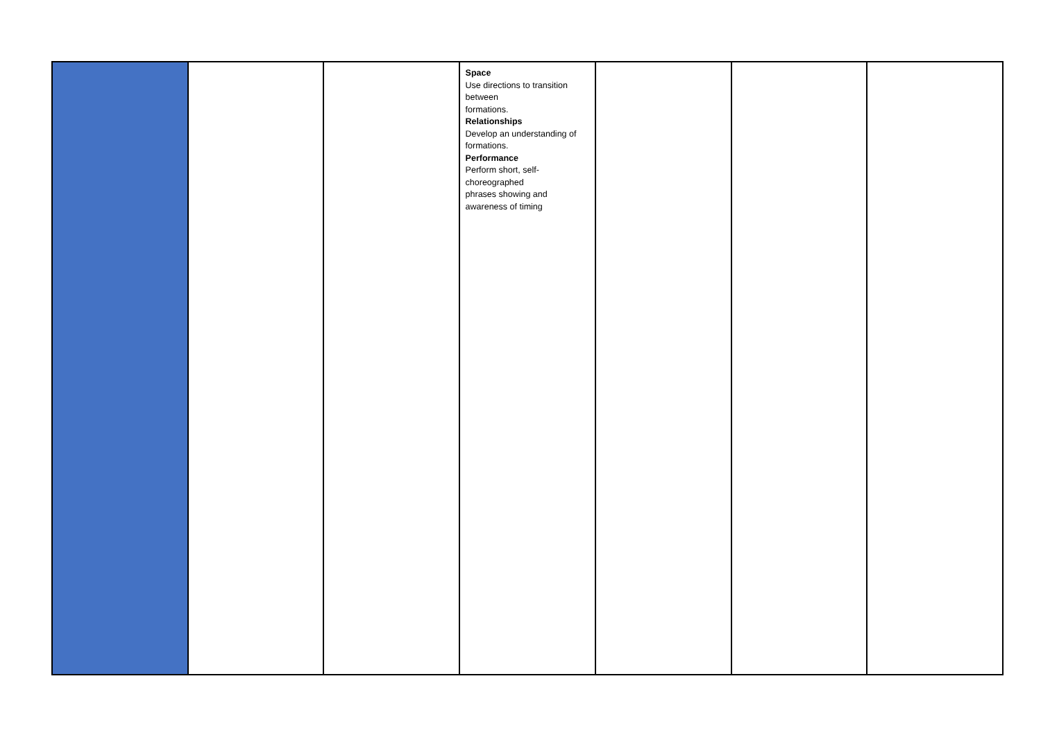| | | | Space Use directions to transition between formations. Relationships Develop an understanding of formations. Performance Perform short, self- choreographed phrases showing and awareness of timing | | | |